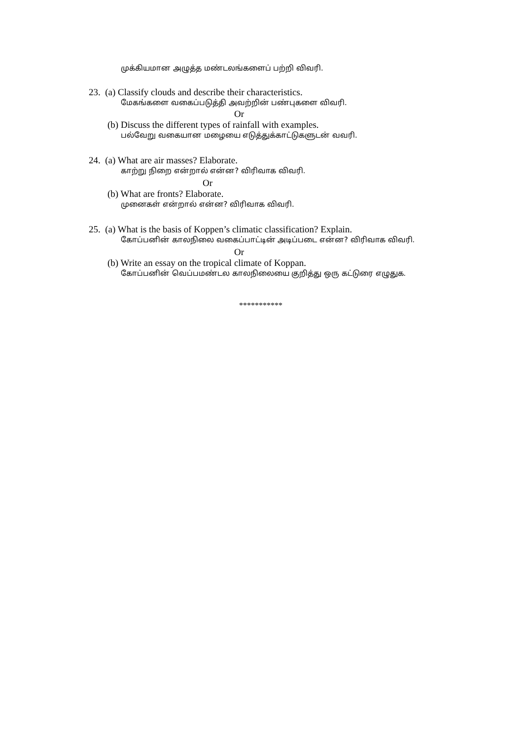முக்கியமான அழுத்த மண்டலங்களைப் பற்றி விவரி.
23. (a) Classify clouds and describe their characteristics.
மேகங்களை வகைப்படுத்தி அவற்றின் பண்புகளை விவரி.
Or
(b) Discuss the different types of rainfall with examples.
பல்வேறு வகையான மழையை எடுத்துக்காட்டுகளுடன் வவரி.
24. (a) What are air masses? Elaborate.
காற்று நிறை என்றால் என்ன? விரிவாக விவரி.
Or
(b) What are fronts? Elaborate.
முனைகள் என்றால் என்ன? விரிவாக விவரி.
25. (a) What is the basis of Koppen’s climatic classification? Explain.
கோப்பனின் காலநிலை வகைப்பாட்டின் அடிப்படை என்ன? விரிவாக விவரி.
Or
(b) Write an essay on the tropical climate of Koppan.
கோப்பனின் வெப்பமண்டல காலநிலையை குறித்து ஒரு கட்டுரை எழுதுக.
***********